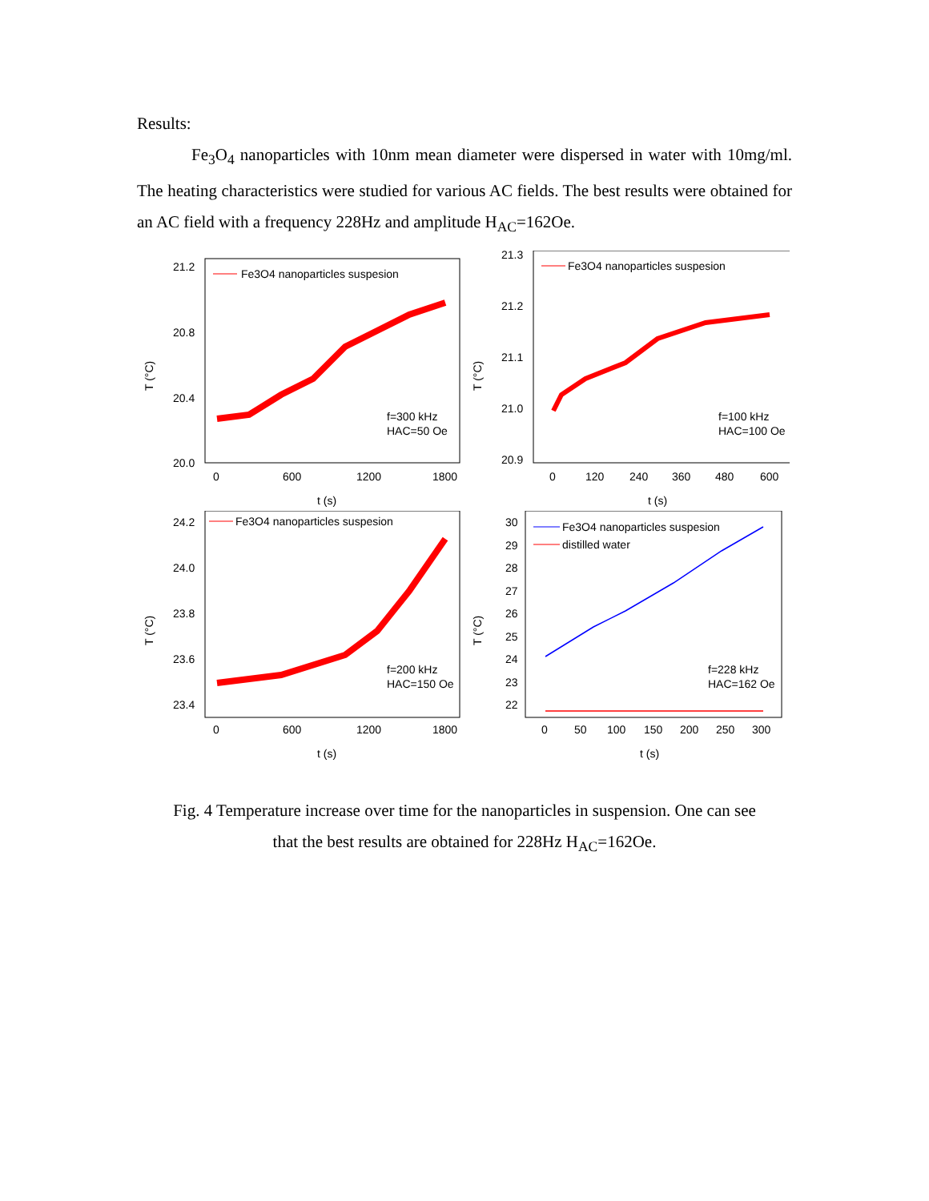Results:
Fe<sub>3</sub>O<sub>4</sub> nanoparticles with 10nm mean diameter were dispersed in water with 10mg/ml. The heating characteristics were studied for various AC fields. The best results were obtained for an AC field with a frequency 228Hz and amplitude H<sub>AC</sub>=162Oe.
21.2
20.8
20.4
20.0
0
600
1200
1800
t (s)
T (°C)
Fe3O4 nanoparticles suspesion
f=300 kHz
HAC=50 Oe
21.3
21.2
21.1
21.0
20.9
0
120
240
360
480
600
t (s)
T (°C)
Fe3O4 nanoparticles suspesion
f=100 kHz
HAC=100 Oe
24.2
24.0
23.8
23.6
23.4
0
600
1200
1800
t (s)
T (°C)
Fe3O4 nanoparticles suspesion
f=200 kHz
HAC=150 Oe
30
29
28
27
26
25
24
23
22
0
50
100
150
200
250
300
t (s)
T (°C)
Fe3O4 nanoparticles suspesion
distilled water
f=228 kHz
HAC=162 Oe
Fig. 4 Temperature increase over time for the nanoparticles in suspension. One can see
that the best results are obtained for 228Hz H<sub>AC</sub>=162Oe.